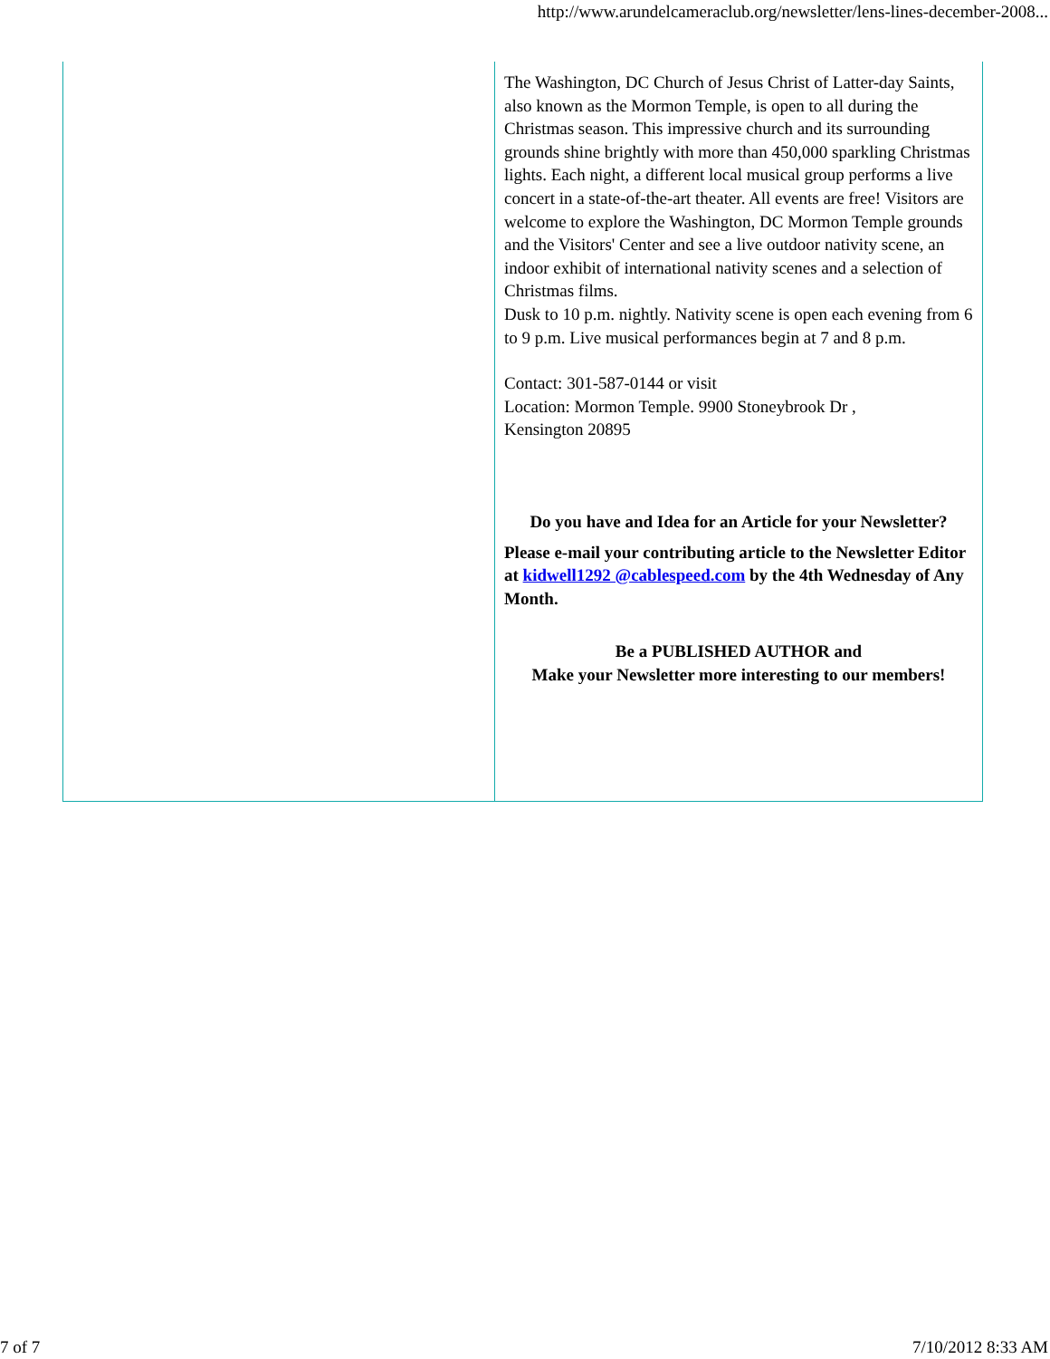http://www.arundelcameraclub.org/newsletter/lens-lines-december-2008...
The Washington, DC Church of Jesus Christ of Latter-day Saints, also known as the Mormon Temple, is open to all during the Christmas season. This impressive church and its surrounding grounds shine brightly with more than 450,000 sparkling Christmas lights. Each night, a different local musical group performs a live concert in a state-of-the-art theater. All events are free! Visitors are welcome to explore the Washington, DC Mormon Temple grounds and the Visitors' Center and see a live outdoor nativity scene, an indoor exhibit of international nativity scenes and a selection of Christmas films.
Dusk to 10 p.m. nightly. Nativity scene is open each evening from 6 to 9 p.m. Live musical performances begin at 7 and 8 p.m.
Contact: 301-587-0144 or visit
Location: Mormon Temple. 9900 Stoneybrook Dr ,
Kensington 20895
Do you have and Idea for an Article for your Newsletter?
Please e-mail your contributing article to the Newsletter Editor at kidwell1292 @cablespeed.com by the 4th Wednesday of Any Month.
Be a PUBLISHED AUTHOR and
Make your Newsletter more interesting to our members!
7 of 7 7/10/2012 8:33 AM